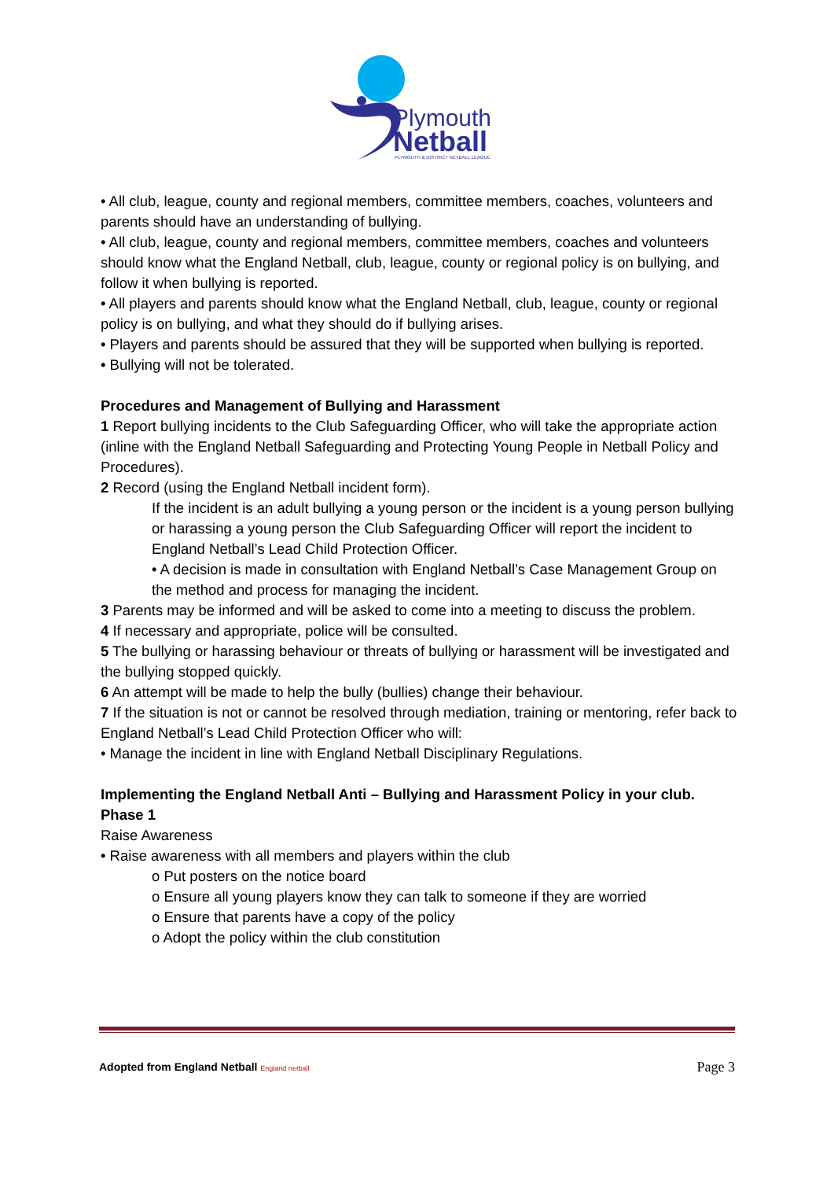Plymouth
Netball
PLYMOUTH & DISTRICT NETBALL LEAGUE
• All club, league, county and regional members, committee members, coaches, volunteers and parents should have an understanding of bullying.
• All club, league, county and regional members, committee members, coaches and volunteers should know what the England Netball, club, league, county or regional policy is on bullying, and follow it when bullying is reported.
• All players and parents should know what the England Netball, club, league, county or regional policy is on bullying, and what they should do if bullying arises.
• Players and parents should be assured that they will be supported when bullying is reported.
• Bullying will not be tolerated.
Procedures and Management of Bullying and Harassment
1 Report bullying incidents to the Club Safeguarding Officer, who will take the appropriate action (inline with the England Netball Safeguarding and Protecting Young People in Netball Policy and Procedures).
2 Record (using the England Netball incident form).
If the incident is an adult bullying a young person or the incident is a young person bullying or harassing a young person the Club Safeguarding Officer will report the incident to England Netball’s Lead Child Protection Officer.
• A decision is made in consultation with England Netball’s Case Management Group on the method and process for managing the incident.
3 Parents may be informed and will be asked to come into a meeting to discuss the problem.
4 If necessary and appropriate, police will be consulted.
5 The bullying or harassing behaviour or threats of bullying or harassment will be investigated and the bullying stopped quickly.
6 An attempt will be made to help the bully (bullies) change their behaviour.
7 If the situation is not or cannot be resolved through mediation, training or mentoring, refer back to England Netball’s Lead Child Protection Officer who will:
• Manage the incident in line with England Netball Disciplinary Regulations.
Implementing the England Netball Anti – Bullying and Harassment Policy in your club.
Phase 1
Raise Awareness
• Raise awareness with all members and players within the club
o Put posters on the notice board
o Ensure all young players know they can talk to someone if they are worried
o Ensure that parents have a copy of the policy
o Adopt the policy within the club constitution
Adopted from England Netball England netball Page 3